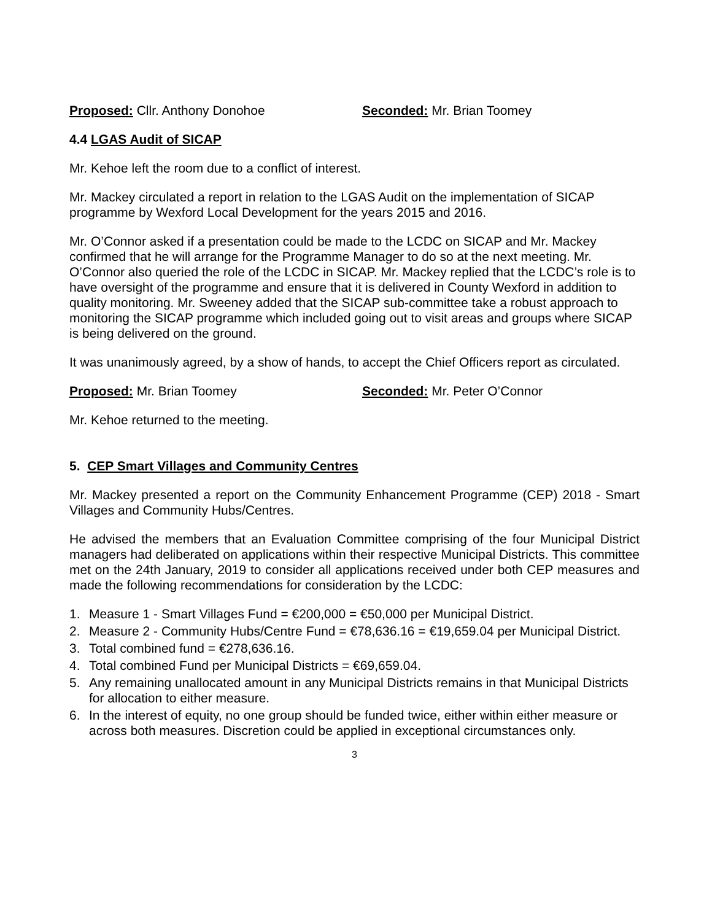Proposed: Cllr. Anthony Donohoe Seconded: Mr. Brian Toomey
4.4 LGAS Audit of SICAP
Mr. Kehoe left the room due to a conflict of interest.
Mr. Mackey circulated a report in relation to the LGAS Audit on the implementation of SICAP programme by Wexford Local Development for the years 2015 and 2016.
Mr. O’Connor asked if a presentation could be made to the LCDC on SICAP and Mr. Mackey confirmed that he will arrange for the Programme Manager to do so at the next meeting. Mr. O’Connor also queried the role of the LCDC in SICAP. Mr. Mackey replied that the LCDC’s role is to have oversight of the programme and ensure that it is delivered in County Wexford in addition to quality monitoring. Mr. Sweeney added that the SICAP sub-committee take a robust approach to monitoring the SICAP programme which included going out to visit areas and groups where SICAP is being delivered on the ground.
It was unanimously agreed, by a show of hands, to accept the Chief Officers report as circulated.
Proposed: Mr. Brian Toomey Seconded: Mr. Peter O’Connor
Mr. Kehoe returned to the meeting.
5. CEP Smart Villages and Community Centres
Mr. Mackey presented a report on the Community Enhancement Programme (CEP) 2018 - Smart Villages and Community Hubs/Centres.
He advised the members that an Evaluation Committee comprising of the four Municipal District managers had deliberated on applications within their respective Municipal Districts. This committee met on the 24th January, 2019 to consider all applications received under both CEP measures and made the following recommendations for consideration by the LCDC:
1. Measure 1 - Smart Villages Fund = €200,000 = €50,000 per Municipal District.
2. Measure 2 - Community Hubs/Centre Fund = €78,636.16 = €19,659.04 per Municipal District.
3. Total combined fund = €278,636.16.
4. Total combined Fund per Municipal Districts = €69,659.04.
5. Any remaining unallocated amount in any Municipal Districts remains in that Municipal Districts for allocation to either measure.
6. In the interest of equity, no one group should be funded twice, either within either measure or across both measures. Discretion could be applied in exceptional circumstances only.
3